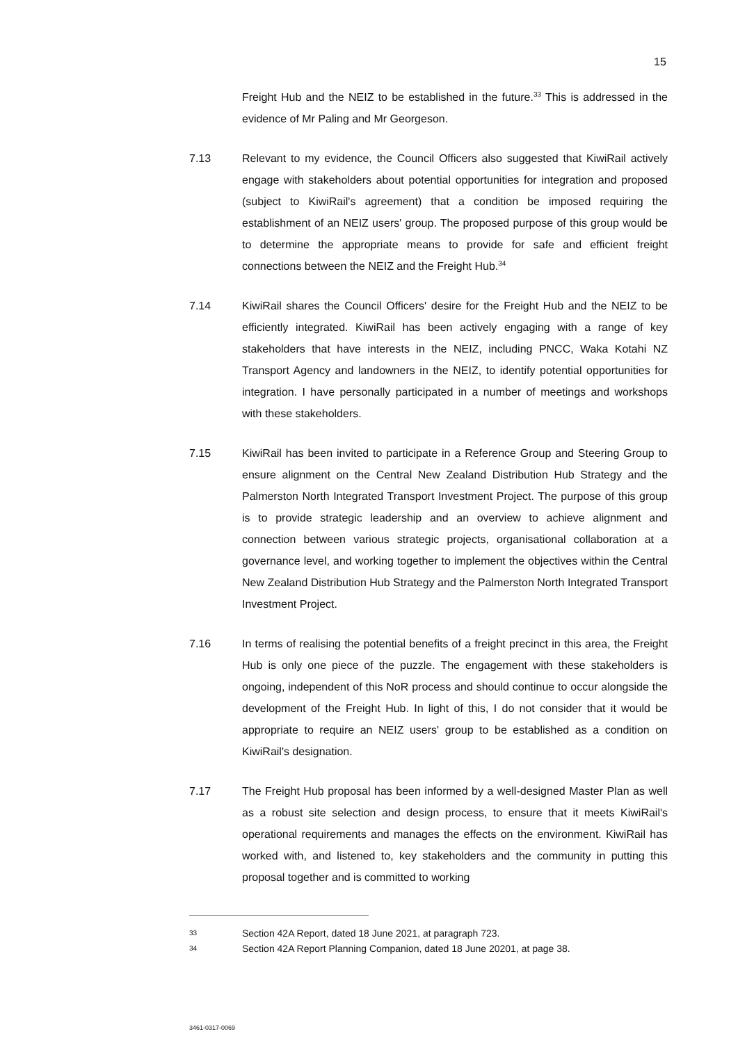15
Freight Hub and the NEIZ to be established in the future.<sup>33</sup> This is addressed in the evidence of Mr Paling and Mr Georgeson.
7.13 Relevant to my evidence, the Council Officers also suggested that KiwiRail actively engage with stakeholders about potential opportunities for integration and proposed (subject to KiwiRail's agreement) that a condition be imposed requiring the establishment of an NEIZ users' group. The proposed purpose of this group would be to determine the appropriate means to provide for safe and efficient freight connections between the NEIZ and the Freight Hub.<sup>34</sup>
7.14 KiwiRail shares the Council Officers' desire for the Freight Hub and the NEIZ to be efficiently integrated. KiwiRail has been actively engaging with a range of key stakeholders that have interests in the NEIZ, including PNCC, Waka Kotahi NZ Transport Agency and landowners in the NEIZ, to identify potential opportunities for integration. I have personally participated in a number of meetings and workshops with these stakeholders.
7.15 KiwiRail has been invited to participate in a Reference Group and Steering Group to ensure alignment on the Central New Zealand Distribution Hub Strategy and the Palmerston North Integrated Transport Investment Project. The purpose of this group is to provide strategic leadership and an overview to achieve alignment and connection between various strategic projects, organisational collaboration at a governance level, and working together to implement the objectives within the Central New Zealand Distribution Hub Strategy and the Palmerston North Integrated Transport Investment Project.
7.16 In terms of realising the potential benefits of a freight precinct in this area, the Freight Hub is only one piece of the puzzle. The engagement with these stakeholders is ongoing, independent of this NoR process and should continue to occur alongside the development of the Freight Hub. In light of this, I do not consider that it would be appropriate to require an NEIZ users' group to be established as a condition on KiwiRail's designation.
7.17 The Freight Hub proposal has been informed by a well-designed Master Plan as well as a robust site selection and design process, to ensure that it meets KiwiRail's operational requirements and manages the effects on the environment. KiwiRail has worked with, and listened to, key stakeholders and the community in putting this proposal together and is committed to working
33 Section 42A Report, dated 18 June 2021, at paragraph 723.
34 Section 42A Report Planning Companion, dated 18 June 20201, at page 38.
3461-0317-0069